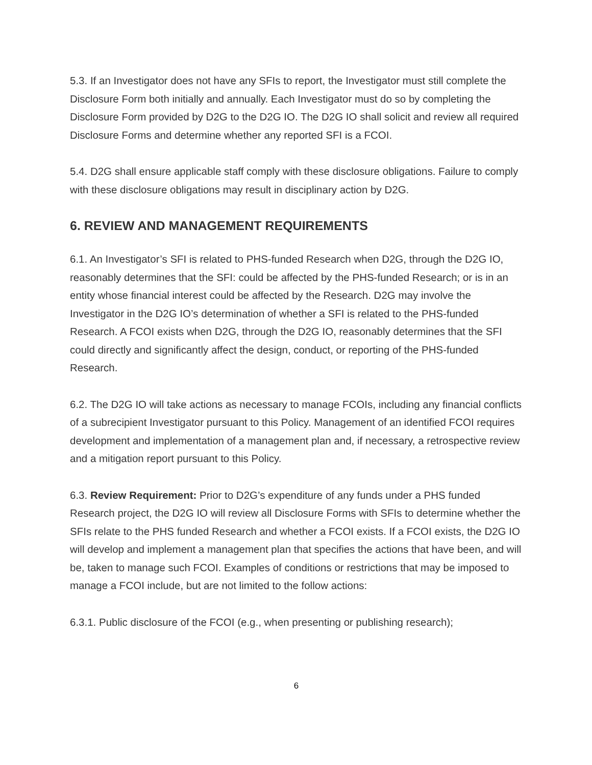5.3. If an Investigator does not have any SFIs to report, the Investigator must still complete the Disclosure Form both initially and annually. Each Investigator must do so by completing the Disclosure Form provided by D2G to the D2G IO. The D2G IO shall solicit and review all required Disclosure Forms and determine whether any reported SFI is a FCOI.
5.4. D2G shall ensure applicable staff comply with these disclosure obligations. Failure to comply with these disclosure obligations may result in disciplinary action by D2G.
6. REVIEW AND MANAGEMENT REQUIREMENTS
6.1. An Investigator’s SFI is related to PHS-funded Research when D2G, through the D2G IO, reasonably determines that the SFI: could be affected by the PHS-funded Research; or is in an entity whose financial interest could be affected by the Research. D2G may involve the Investigator in the D2G IO’s determination of whether a SFI is related to the PHS-funded Research. A FCOI exists when D2G, through the D2G IO, reasonably determines that the SFI could directly and significantly affect the design, conduct, or reporting of the PHS-funded Research.
6.2. The D2G IO will take actions as necessary to manage FCOIs, including any financial conflicts of a subrecipient Investigator pursuant to this Policy. Management of an identified FCOI requires development and implementation of a management plan and, if necessary, a retrospective review and a mitigation report pursuant to this Policy.
6.3. Review Requirement: Prior to D2G’s expenditure of any funds under a PHS funded Research project, the D2G IO will review all Disclosure Forms with SFIs to determine whether the SFIs relate to the PHS funded Research and whether a FCOI exists. If a FCOI exists, the D2G IO will develop and implement a management plan that specifies the actions that have been, and will be, taken to manage such FCOI. Examples of conditions or restrictions that may be imposed to manage a FCOI include, but are not limited to the follow actions:
6.3.1. Public disclosure of the FCOI (e.g., when presenting or publishing research);
6